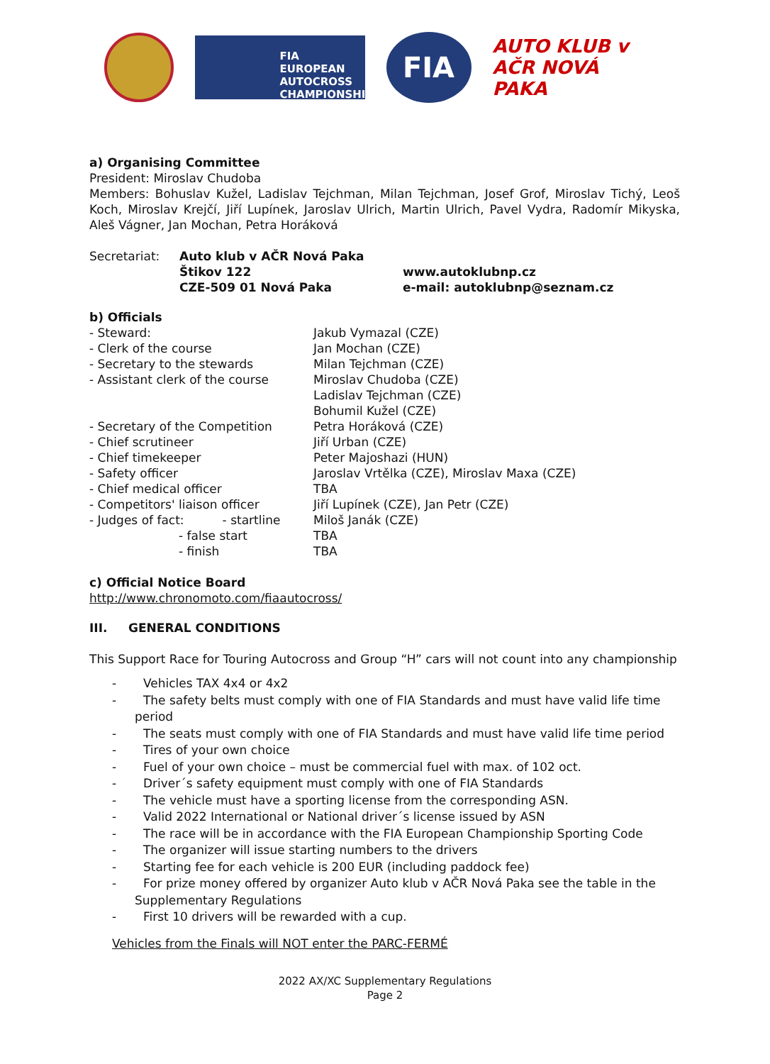FIA EUROPEAN AUTOCROSS CHAMPIONSHIP
FIA
AUTO KLUB v AČR NOVÁ PAKA
a) Organising Committee
President: Miroslav Chudoba
Members: Bohuslav Kužel, Ladislav Tejchman, Milan Tejchman, Josef Grof, Miroslav Tichý, Leoš Koch, Miroslav Krejčí, Jiří Lupínek, Jaroslav Ulrich, Martin Ulrich, Pavel Vydra, Radomír Mikyska, Aleš Vágner, Jan Mochan, Petra Horáková
| Secretariat: | Auto klub v AČR Nová Paka | |
| | Štikov 122 | www.autoklubnp.cz |
| | CZE-509 01 Nová Paka | e-mail: autoklubnp@seznam.cz |
b) Officials
| - Steward: | Jakub Vymazal (CZE) |
| - Clerk of the course | Jan Mochan (CZE) |
| - Secretary to the stewards | Milan Tejchman (CZE) |
| - Assistant clerk of the course | Miroslav Chudoba (CZE) Ladislav Tejchman (CZE) Bohumil Kužel (CZE) |
| - Secretary of the Competition | Petra Horáková (CZE) |
| - Chief scrutineer | Jiří Urban (CZE) |
| - Chief timekeeper | Peter Majoshazi (HUN) |
| - Safety officer | Jaroslav Vrtělka (CZE), Miroslav Maxa (CZE) |
| - Chief medical officer | TBA |
| - Competitors' liaison officer | Jiří Lupínek (CZE), Jan Petr (CZE) |
| - Judges of fact: - startline | Miloš Janák (CZE) |
| - false start | TBA |
| - finish | TBA |
c) Official Notice Board
http://www.chronomoto.com/fiaautocross/
III. GENERAL CONDITIONS
This Support Race for Touring Autocross and Group “H” cars will not count into any championship
- Vehicles TAX 4x4 or 4x2
- The safety belts must comply with one of FIA Standards and must have valid life time period
- The seats must comply with one of FIA Standards and must have valid life time period
- Tires of your own choice
- Fuel of your own choice – must be commercial fuel with max. of 102 oct.
- Driver´s safety equipment must comply with one of FIA Standards
- The vehicle must have a sporting license from the corresponding ASN.
- Valid 2022 International or National driver´s license issued by ASN
- The race will be in accordance with the FIA European Championship Sporting Code
- The organizer will issue starting numbers to the drivers
- Starting fee for each vehicle is 200 EUR (including paddock fee)
- For prize money offered by organizer Auto klub v AČR Nová Paka see the table in the Supplementary Regulations
- First 10 drivers will be rewarded with a cup.
Vehicles from the Finals will NOT enter the PARC-FERMÉ
2022 AX/XC Supplementary Regulations
Page 2